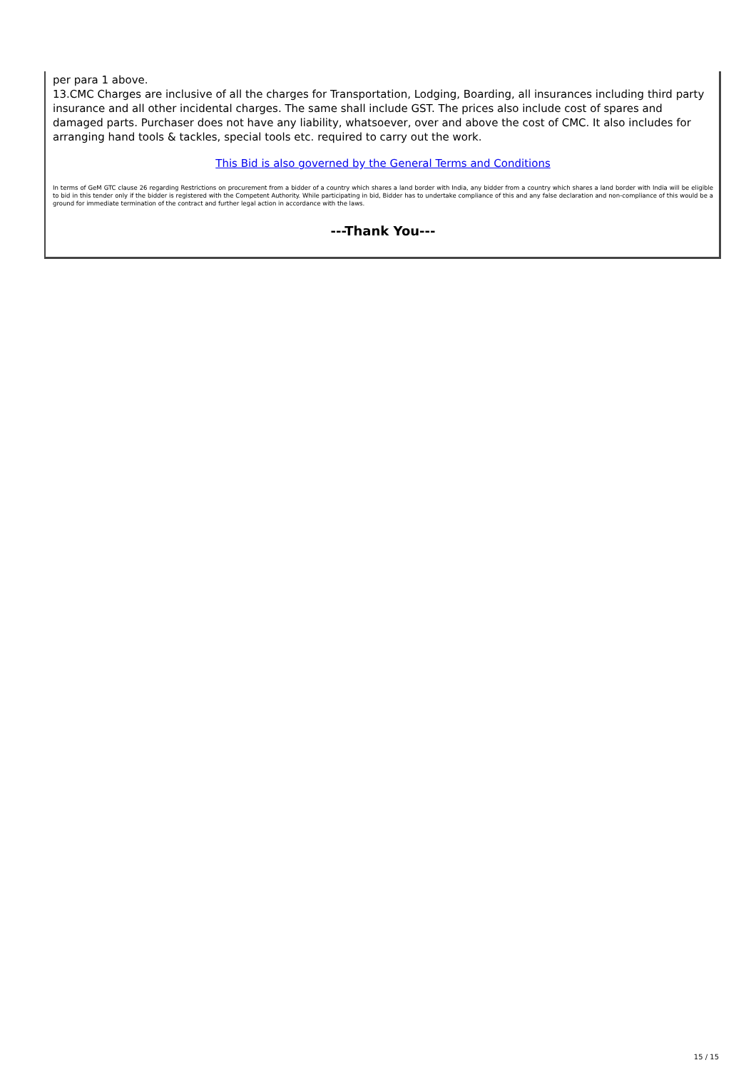per para 1 above.
13.CMC Charges are inclusive of all the charges for Transportation, Lodging, Boarding, all insurances including third party insurance and all other incidental charges. The same shall include GST. The prices also include cost of spares and damaged parts. Purchaser does not have any liability, whatsoever, over and above the cost of CMC. It also includes for arranging hand tools & tackles, special tools etc. required to carry out the work.
This Bid is also governed by the General Terms and Conditions
In terms of GeM GTC clause 26 regarding Restrictions on procurement from a bidder of a country which shares a land border with India, any bidder from a country which shares a land border with India will be eligible to bid in this tender only if the bidder is registered with the Competent Authority. While participating in bid, Bidder has to undertake compliance of this and any false declaration and non-compliance of this would be a ground for immediate termination of the contract and further legal action in accordance with the laws.
---Thank You---
15 / 15